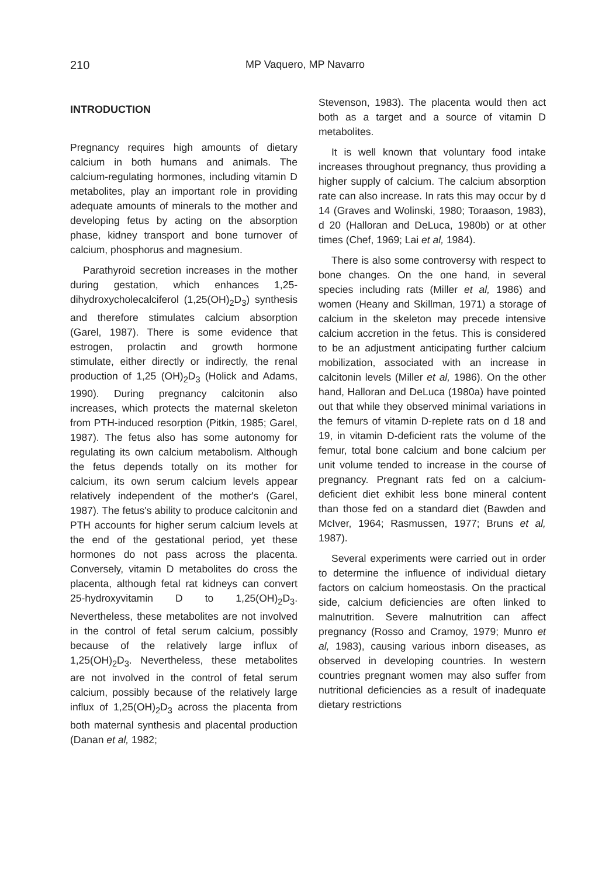210 MP Vaquero, MP Navarro
INTRODUCTION
Pregnancy requires high amounts of dietary calcium in both humans and animals. The calcium-regulating hormones, including vitamin D metabolites, play an important role in providing adequate amounts of minerals to the mother and developing fetus by acting on the absorption phase, kidney transport and bone turnover of calcium, phosphorus and magnesium.
Parathyroid secretion increases in the mother during gestation, which enhances 1,25-dihydroxycholecalciferol (1,25(OH)<sub>2</sub>D<sub>3</sub>) synthesis and therefore stimulates calcium absorption (Garel, 1987). There is some evidence that estrogen, prolactin and growth hormone stimulate, either directly or indirectly, the renal production of 1,25 (OH)<sub>2</sub>D<sub>3</sub> (Holick and Adams, 1990). During pregnancy calcitonin also increases, which protects the maternal skeleton from PTH-induced resorption (Pitkin, 1985; Garel, 1987). The fetus also has some autonomy for regulating its own calcium metabolism. Although the fetus depends totally on its mother for calcium, its own serum calcium levels appear relatively independent of the mother's (Garel, 1987). The fetus's ability to produce calcitonin and PTH accounts for higher serum calcium levels at the end of the gestational period, yet these hormones do not pass across the placenta. Conversely, vitamin D metabolites do cross the placenta, although fetal rat kidneys can convert 25-hydroxyvitamin D to 1,25(OH)<sub>2</sub>D<sub>3</sub>. Nevertheless, these metabolites are not involved in the control of fetal serum calcium, possibly because of the relatively large influx of 1,25(OH)<sub>2</sub>D<sub>3</sub>. Nevertheless, these metabolites are not involved in the control of fetal serum calcium, possibly because of the relatively large influx of 1,25(OH)<sub>2</sub>D<sub>3</sub> across the placenta from both maternal synthesis and placental production (Danan et al, 1982;
Stevenson, 1983). The placenta would then act both as a target and a source of vitamin D metabolites.
It is well known that voluntary food intake increases throughout pregnancy, thus providing a higher supply of calcium. The calcium absorption rate can also increase. In rats this may occur by d 14 (Graves and Wolinski, 1980; Toraason, 1983), d 20 (Halloran and DeLuca, 1980b) or at other times (Chef, 1969; Lai et al, 1984).
There is also some controversy with respect to bone changes. On the one hand, in several species including rats (Miller et al, 1986) and women (Heany and Skillman, 1971) a storage of calcium in the skeleton may precede intensive calcium accretion in the fetus. This is considered to be an adjustment anticipating further calcium mobilization, associated with an increase in calcitonin levels (Miller et al, 1986). On the other hand, Halloran and DeLuca (1980a) have pointed out that while they observed minimal variations in the femurs of vitamin D-replete rats on d 18 and 19, in vitamin D-deficient rats the volume of the femur, total bone calcium and bone calcium per unit volume tended to increase in the course of pregnancy. Pregnant rats fed on a calcium-deficient diet exhibit less bone mineral content than those fed on a standard diet (Bawden and McIver, 1964; Rasmussen, 1977; Bruns et al, 1987).
Several experiments were carried out in order to determine the influence of individual dietary factors on calcium homeostasis. On the practical side, calcium deficiencies are often linked to malnutrition. Severe malnutrition can affect pregnancy (Rosso and Cramoy, 1979; Munro et al, 1983), causing various inborn diseases, as observed in developing countries. In western countries pregnant women may also suffer from nutritional deficiencies as a result of inadequate dietary restrictions